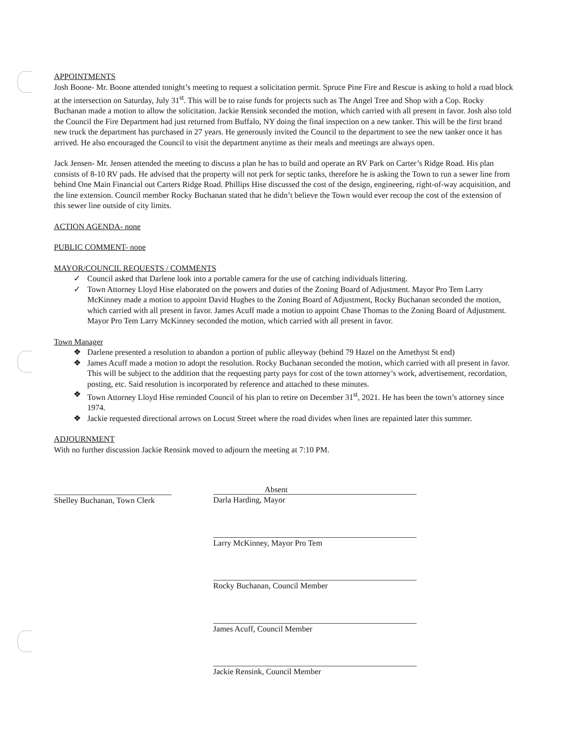APPOINTMENTS
Josh Boone- Mr. Boone attended tonight’s meeting to request a solicitation permit. Spruce Pine Fire and Rescue is asking to hold a road block at the intersection on Saturday, July 31<sup>st</sup>. This will be to raise funds for projects such as The Angel Tree and Shop with a Cop. Rocky Buchanan made a motion to allow the solicitation. Jackie Rensink seconded the motion, which carried with all present in favor. Josh also told the Council the Fire Department had just returned from Buffalo, NY doing the final inspection on a new tanker. This will be the first brand new truck the department has purchased in 27 years. He generously invited the Council to the department to see the new tanker once it has arrived. He also encouraged the Council to visit the department anytime as their meals and meetings are always open.
Jack Jensen- Mr. Jensen attended the meeting to discuss a plan he has to build and operate an RV Park on Carter’s Ridge Road. His plan consists of 8-10 RV pads. He advised that the property will not perk for septic tanks, therefore he is asking the Town to run a sewer line from behind One Main Financial out Carters Ridge Road. Phillips Hise discussed the cost of the design, engineering, right-of-way acquisition, and the line extension. Council member Rocky Buchanan stated that he didn’t believe the Town would ever recoup the cost of the extension of this sewer line outside of city limits.
ACTION AGENDA- none
PUBLIC COMMENT- none
MAYOR/COUNCIL REQUESTS / COMMENTS
✓ Council asked that Darlene look into a portable camera for the use of catching individuals littering.
✓ Town Attorney Lloyd Hise elaborated on the powers and duties of the Zoning Board of Adjustment. Mayor Pro Tem Larry McKinney made a motion to appoint David Hughes to the Zoning Board of Adjustment, Rocky Buchanan seconded the motion, which carried with all present in favor. James Acuff made a motion to appoint Chase Thomas to the Zoning Board of Adjustment. Mayor Pro Tem Larry McKinney seconded the motion, which carried with all present in favor.
Town Manager
❖ Darlene presented a resolution to abandon a portion of public alleyway (behind 79 Hazel on the Amethyst St end)
❖ James Acuff made a motion to adopt the resolution. Rocky Buchanan seconded the motion, which carried with all present in favor. This will be subject to the addition that the requesting party pays for cost of the town attorney’s work, advertisement, recordation, posting, etc. Said resolution is incorporated by reference and attached to these minutes.
❖ Town Attorney Lloyd Hise reminded Council of his plan to retire on December 31<sup>st</sup>, 2021. He has been the town’s attorney since 1974.
❖ Jackie requested directional arrows on Locust Street where the road divides when lines are repainted later this summer.
ADJOURNMENT
With no further discussion Jackie Rensink moved to adjourn the meeting at 7:10 PM.
Shelley Buchanan, Town Clerk
Absent
Darla Harding, Mayor
Larry McKinney, Mayor Pro Tem
Rocky Buchanan, Council Member
James Acuff, Council Member
Jackie Rensink, Council Member